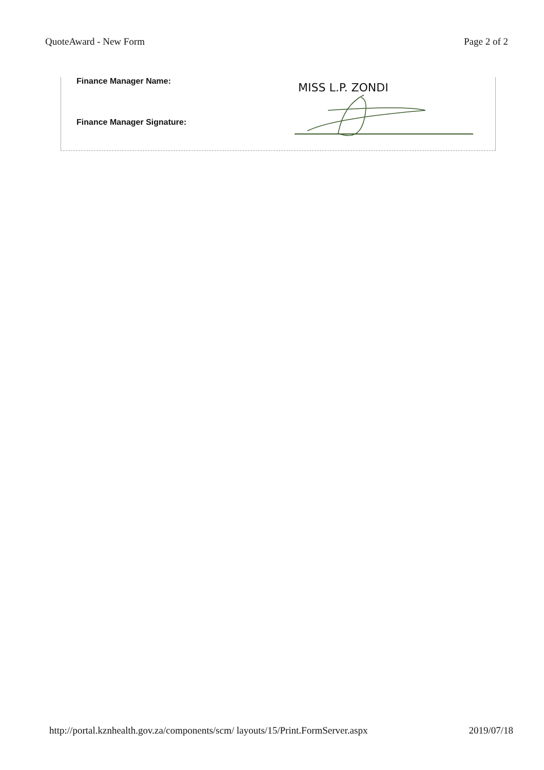QuoteAward - New Form Page 2 of 2
Finance Manager Name:
Finance Manager Signature:
MISS L.P. ZONDI
http://portal.kznhealth.gov.za/components/scm/ layouts/15/Print.FormServer.aspx 2019/07/18